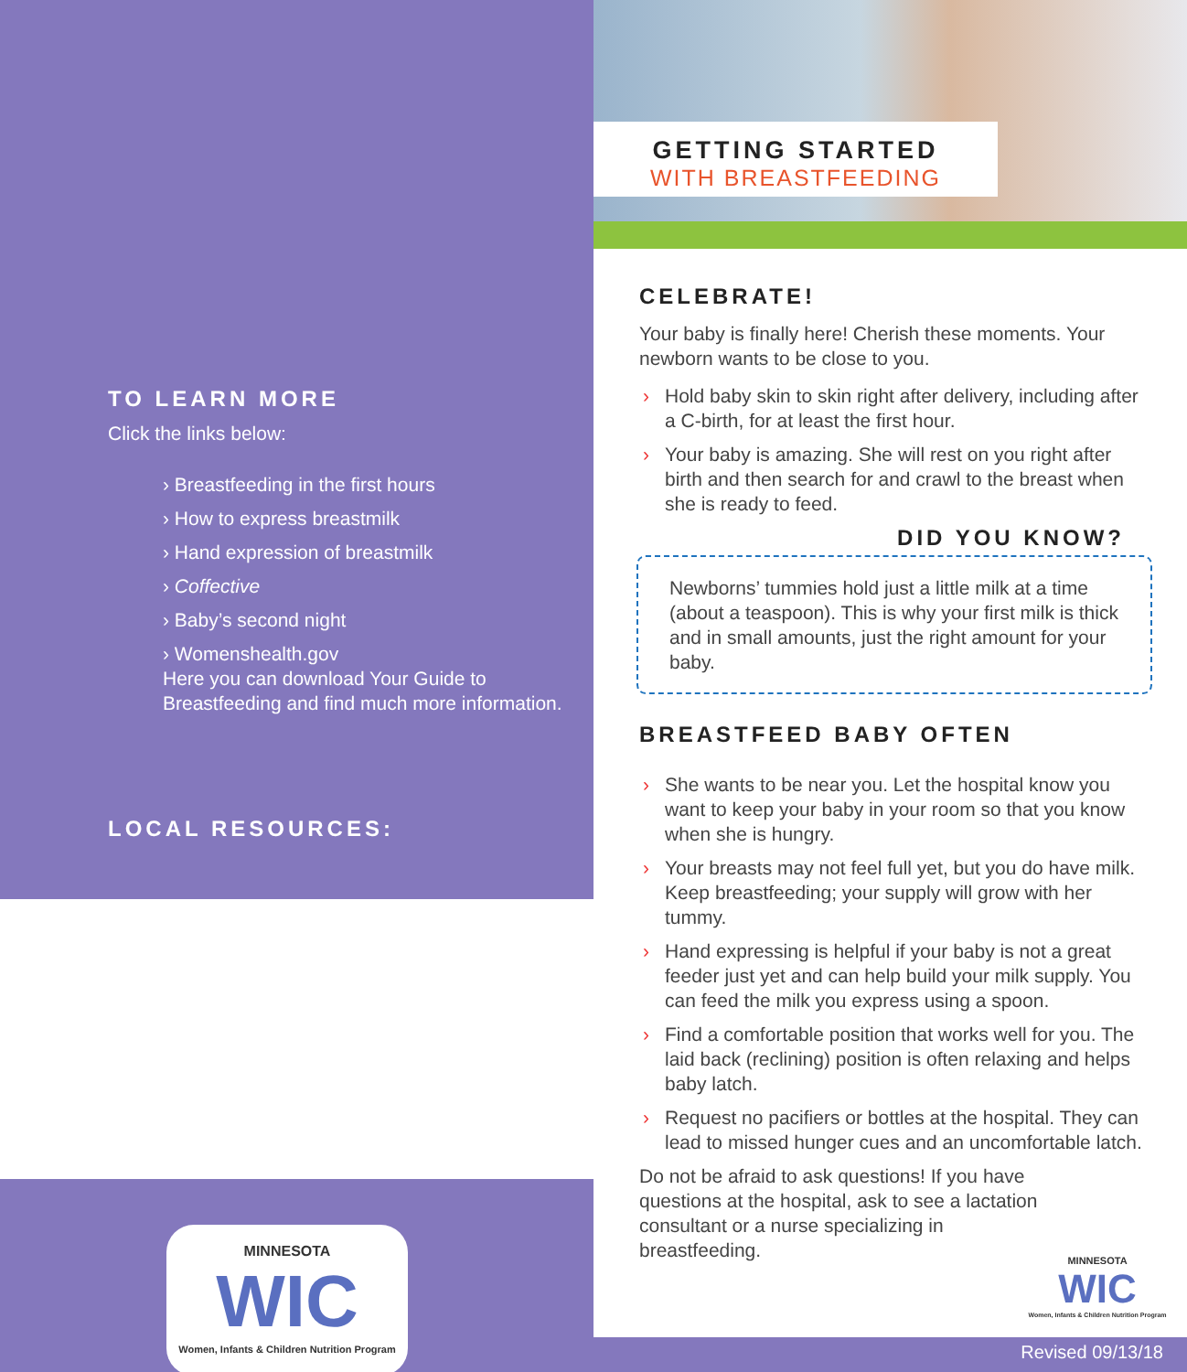TO LEARN MORE
Click the links below:
› Breastfeeding in the first hours
› How to express breastmilk
› Hand expression of breastmilk
› Coffective
› Baby’s second night
› Womenshealth.gov
Here you can download Your Guide to Breastfeeding and find much more information.
LOCAL RESOURCES:
MINNESOTA
WIC
Women, Infants & Children Nutrition Program
GETTING STARTED
WITH BREASTFEEDING
CELEBRATE!
Your baby is finally here! Cherish these moments. Your newborn wants to be close to you.
› Hold baby skin to skin right after delivery, including after a C-birth, for at least the first hour.
› Your baby is amazing. She will rest on you right after birth and then search for and crawl to the breast when she is ready to feed.
DID YOU KNOW?
Newborns’ tummies hold just a little milk at a time (about a teaspoon). This is why your first milk is thick and in small amounts, just the right amount for your baby.
BREASTFEED BABY OFTEN
› She wants to be near you. Let the hospital know you want to keep your baby in your room so that you know when she is hungry.
› Your breasts may not feel full yet, but you do have milk. Keep breastfeeding; your supply will grow with her tummy.
› Hand expressing is helpful if your baby is not a great feeder just yet and can help build your milk supply. You can feed the milk you express using a spoon.
› Find a comfortable position that works well for you. The laid back (reclining) position is often relaxing and helps baby latch.
› Request no pacifiers or bottles at the hospital. They can lead to missed hunger cues and an uncomfortable latch.
Do not be afraid to ask questions! If you have questions at the hospital, ask to see a lactation consultant or a nurse specializing in breastfeeding.
MINNESOTA
WIC
Women, Infants & Children Nutrition Program
Revised 09/13/18